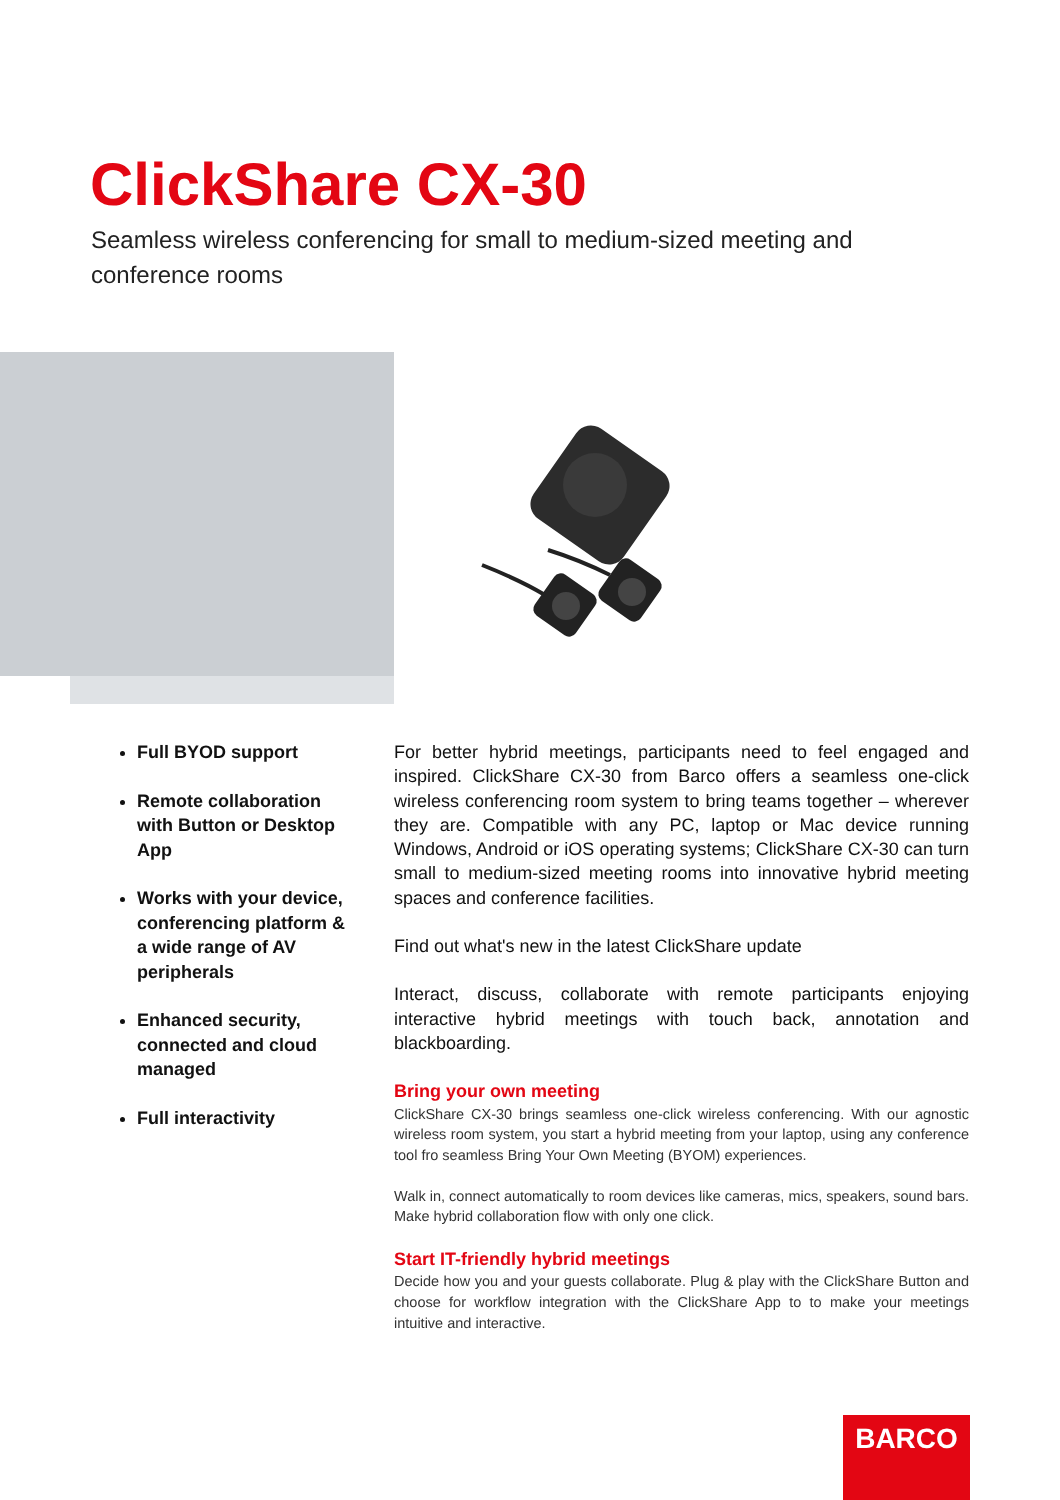ClickShare CX-30
Seamless wireless conferencing for small to medium-sized meeting and conference rooms
Full BYOD support
Remote collaboration with Button or Desktop App
Works with your device, conferencing platform & a wide range of AV peripherals
Enhanced security, connected and cloud managed
Full interactivity
For better hybrid meetings, participants need to feel engaged and inspired. ClickShare CX-30 from Barco offers a seamless one-click wireless conferencing room system to bring teams together – wherever they are. Compatible with any PC, laptop or Mac device running Windows, Android or iOS operating systems; ClickShare CX-30 can turn small to medium-sized meeting rooms into innovative hybrid meeting spaces and conference facilities.
Find out what's new in the latest ClickShare update
Interact, discuss, collaborate with remote participants enjoying interactive hybrid meetings with touch back, annotation and blackboarding.
Bring your own meeting
ClickShare CX-30 brings seamless one-click wireless conferencing. With our agnostic wireless room system, you start a hybrid meeting from your laptop, using any conference tool fro seamless Bring Your Own Meeting (BYOM) experiences.
Walk in, connect automatically to room devices like cameras, mics, speakers, sound bars. Make hybrid collaboration flow with only one click.
Start IT-friendly hybrid meetings
Decide how you and your guests collaborate. Plug & play with the ClickShare Button and choose for workflow integration with the ClickShare App to to make your meetings intuitive and interactive.
BARCO